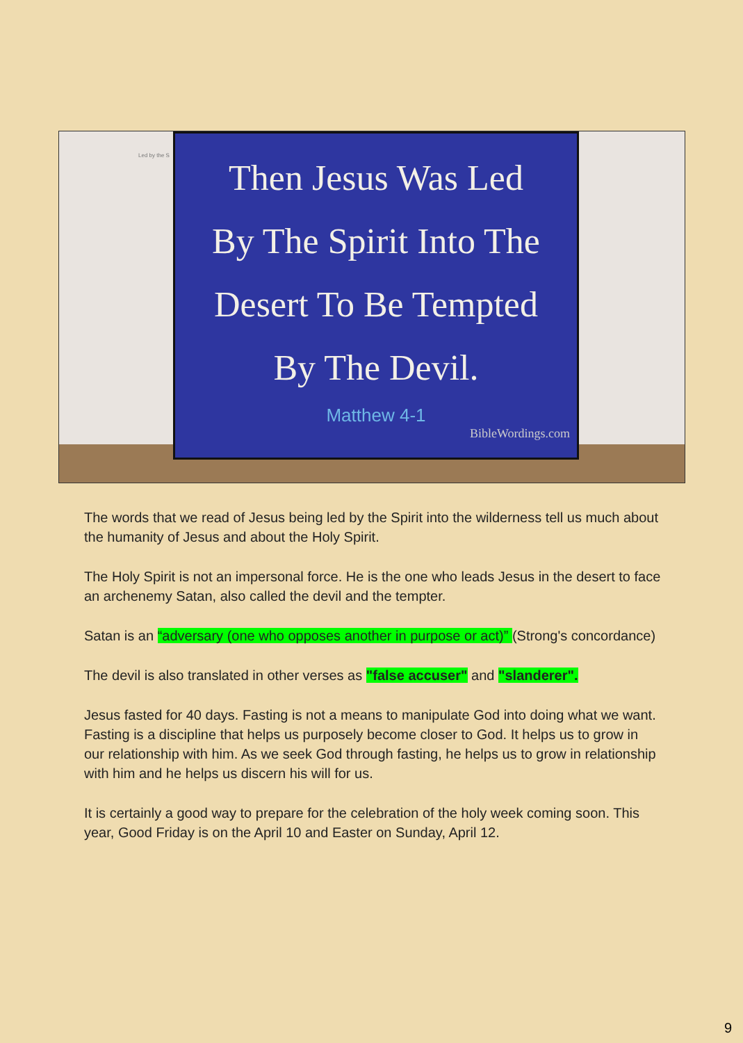Led by the S
Then Jesus Was Led
By The Spirit Into The
Desert To Be Tempted
By The Devil.
Matthew 4-1
BibleWordings.com
The words that we read of Jesus being led by the Spirit into the wilderness tell us much about the humanity of Jesus and about the Holy Spirit.
The Holy Spirit is not an impersonal force. He is the one who leads Jesus in the desert to face an archenemy Satan, also called the devil and the tempter.
Satan is an “adversary (one who opposes another in purpose or act)” (Strong's concordance)
The devil is also translated in other verses as "false accuser" and "slanderer".
Jesus fasted for 40 days. Fasting is not a means to manipulate God into doing what we want. Fasting is a discipline that helps us purposely become closer to God. It helps us to grow in our relationship with him. As we seek God through fasting, he helps us to grow in relationship with him and he helps us discern his will for us.
It is certainly a good way to prepare for the celebration of the holy week coming soon. This year, Good Friday is on the April 10 and Easter on Sunday, April 12.
9